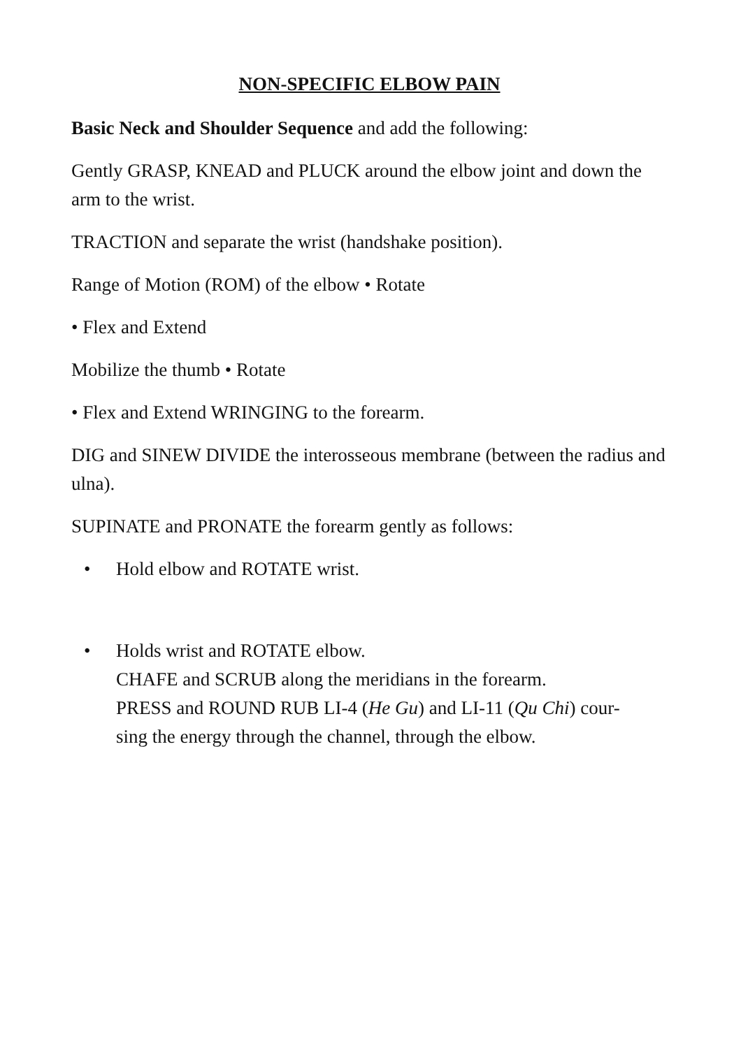NON-SPECIFIC ELBOW PAIN
Basic Neck and Shoulder Sequence and add the following:
Gently GRASP, KNEAD and PLUCK around the elbow joint and down the arm to the wrist.
TRACTION and separate the wrist (handshake position).
Range of Motion (ROM) of the elbow • Rotate
• Flex and Extend
Mobilize the thumb • Rotate
• Flex and Extend WRINGING to the forearm.
DIG and SINEW DIVIDE the interosseous membrane (between the radius and ulna).
SUPINATE and PRONATE the forearm gently as follows:
• Hold elbow and ROTATE wrist.
• Holds wrist and ROTATE elbow.
CHAFE and SCRUB along the meridians in the forearm.
PRESS and ROUND RUB LI-4 (He Gu) and LI-11 (Qu Chi) cour-
sing the energy through the channel, through the elbow.